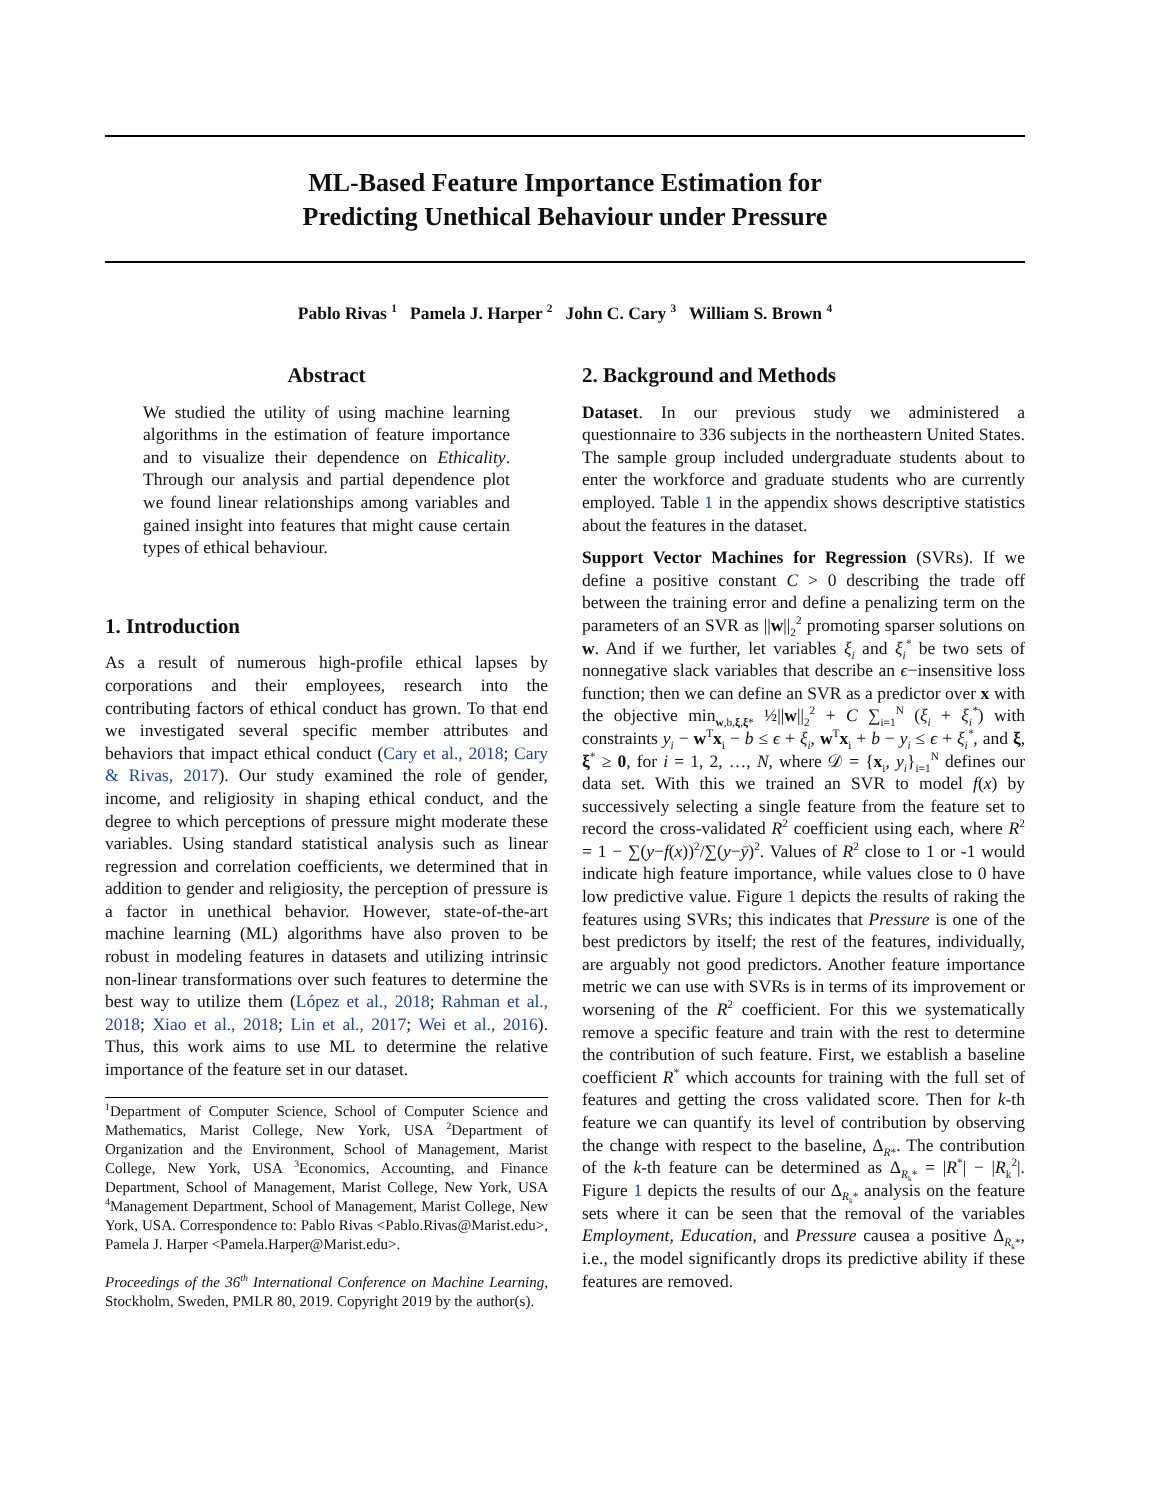ML-Based Feature Importance Estimation for
Predicting Unethical Behaviour under Pressure
Pablo Rivas <sup>1</sup> Pamela J. Harper <sup>2</sup> John C. Cary <sup>3</sup> William S. Brown <sup>4</sup>
Abstract
We studied the utility of using machine learning algorithms in the estimation of feature importance and to visualize their dependence on Ethicality. Through our analysis and partial dependence plot we found linear relationships among variables and gained insight into features that might cause certain types of ethical behaviour.
1. Introduction
As a result of numerous high-profile ethical lapses by corporations and their employees, research into the contributing factors of ethical conduct has grown. To that end we investigated several specific member attributes and behaviors that impact ethical conduct (Cary et al., 2018; Cary & Rivas, 2017). Our study examined the role of gender, income, and religiosity in shaping ethical conduct, and the degree to which perceptions of pressure might moderate these variables. Using standard statistical analysis such as linear regression and correlation coefficients, we determined that in addition to gender and religiosity, the perception of pressure is a factor in unethical behavior. However, state-of-the-art machine learning (ML) algorithms have also proven to be robust in modeling features in datasets and utilizing intrinsic non-linear transformations over such features to determine the best way to utilize them (López et al., 2018; Rahman et al., 2018; Xiao et al., 2018; Lin et al., 2017; Wei et al., 2016). Thus, this work aims to use ML to determine the relative importance of the feature set in our dataset.
<sup>1</sup> Department of Computer Science, School of Computer Science and Mathematics, Marist College, New York, USA <sup>2</sup>Department of Organization and the Environment, School of Management, Marist College, New York, USA <sup>3</sup>Economics, Accounting, and Finance Department, School of Management, Marist College, New York, USA <sup>4</sup>Management Department, School of Management, Marist College, New York, USA. Correspondence to: Pablo Rivas <Pablo.Rivas@Marist.edu>, Pamela J. Harper <Pamela.Harper@Marist.edu>.
Proceedings of the 36<sup>th</sup> International Conference on Machine Learning, Stockholm, Sweden, PMLR 80, 2019. Copyright 2019 by the author(s).
2. Background and Methods
Dataset. In our previous study we administered a questionnaire to 336 subjects in the northeastern United States. The sample group included undergraduate students about to enter the workforce and graduate students who are currently employed. Table 1 in the appendix shows descriptive statistics about the features in the dataset.
Support Vector Machines for Regression (SVRs). If we define a positive constant C > 0 describing the trade off between the training error and define a penalizing term on the parameters of an SVR as ||w||<sub>2</sub><sup>2</sup> promoting sparser solutions on w. And if we further, let variables ξ<sub>i</sub> and ξ<sub>i</sub><sup>*</sup> be two sets of nonnegative slack variables that describe an ϵ−insensitive loss function; then we can define an SVR as a predictor over x with the objective min<sub>w,b,ξ,ξ*</sub> ½||w||<sub>2</sub><sup>2</sup> + C ∑<sub>i=1</sub><sup>N</sup> (ξ<sub>i</sub> + ξ<sub>i</sub><sup>*</sup>) with constraints y<sub>i</sub> − w<sup>T</sup>x<sub>i</sub> − b ≤ ϵ + ξ<sub>i</sub>, w<sup>T</sup>x<sub>i</sub> + b − y<sub>i</sub> ≤ ϵ + ξ<sub>i</sub><sup>*</sup>, and ξ, ξ<sup>*</sup> ≥ 0, for i = 1, 2, …, N, where 𝒟 = {x<sub>i</sub>, y<sub>i</sub>}<sub>i=1</sub><sup>N</sup> defines our data set. With this we trained an SVR to model f(x) by successively selecting a single feature from the feature set to record the cross-validated R<sup>2</sup> coefficient using each, where R<sup>2</sup> = 1 − ∑(y−f(x))<sup>2</sup>/∑(y−ȳ)<sup>2</sup>. Values of R<sup>2</sup> close to 1 or -1 would indicate high feature importance, while values close to 0 have low predictive value. Figure 1 depicts the results of raking the features using SVRs; this indicates that Pressure is one of the best predictors by itself; the rest of the features, individually, are arguably not good predictors. Another feature importance metric we can use with SVRs is in terms of its improvement or worsening of the R<sup>2</sup> coefficient. For this we systematically remove a specific feature and train with the rest to determine the contribution of such feature. First, we establish a baseline coefficient R<sup>*</sup> which accounts for training with the full set of features and getting the cross validated score. Then for k-th feature we can quantify its level of contribution by observing the change with respect to the baseline, Δ<sub>R*</sub>. The contribution of the k-th feature can be determined as Δ<sub>R<sub>k</sub>*</sub> = |R<sup>*</sup>| − |R<sub>k</sub><sup>2</sup>|. Figure 1 depicts the results of our Δ<sub>R<sub>k</sub>*</sub> analysis on the feature sets where it can be seen that the removal of the variables Employment, Education, and Pressure causea a positive Δ<sub>R<sub>k</sub>*</sub>, i.e., the model significantly drops its predictive ability if these features are removed.